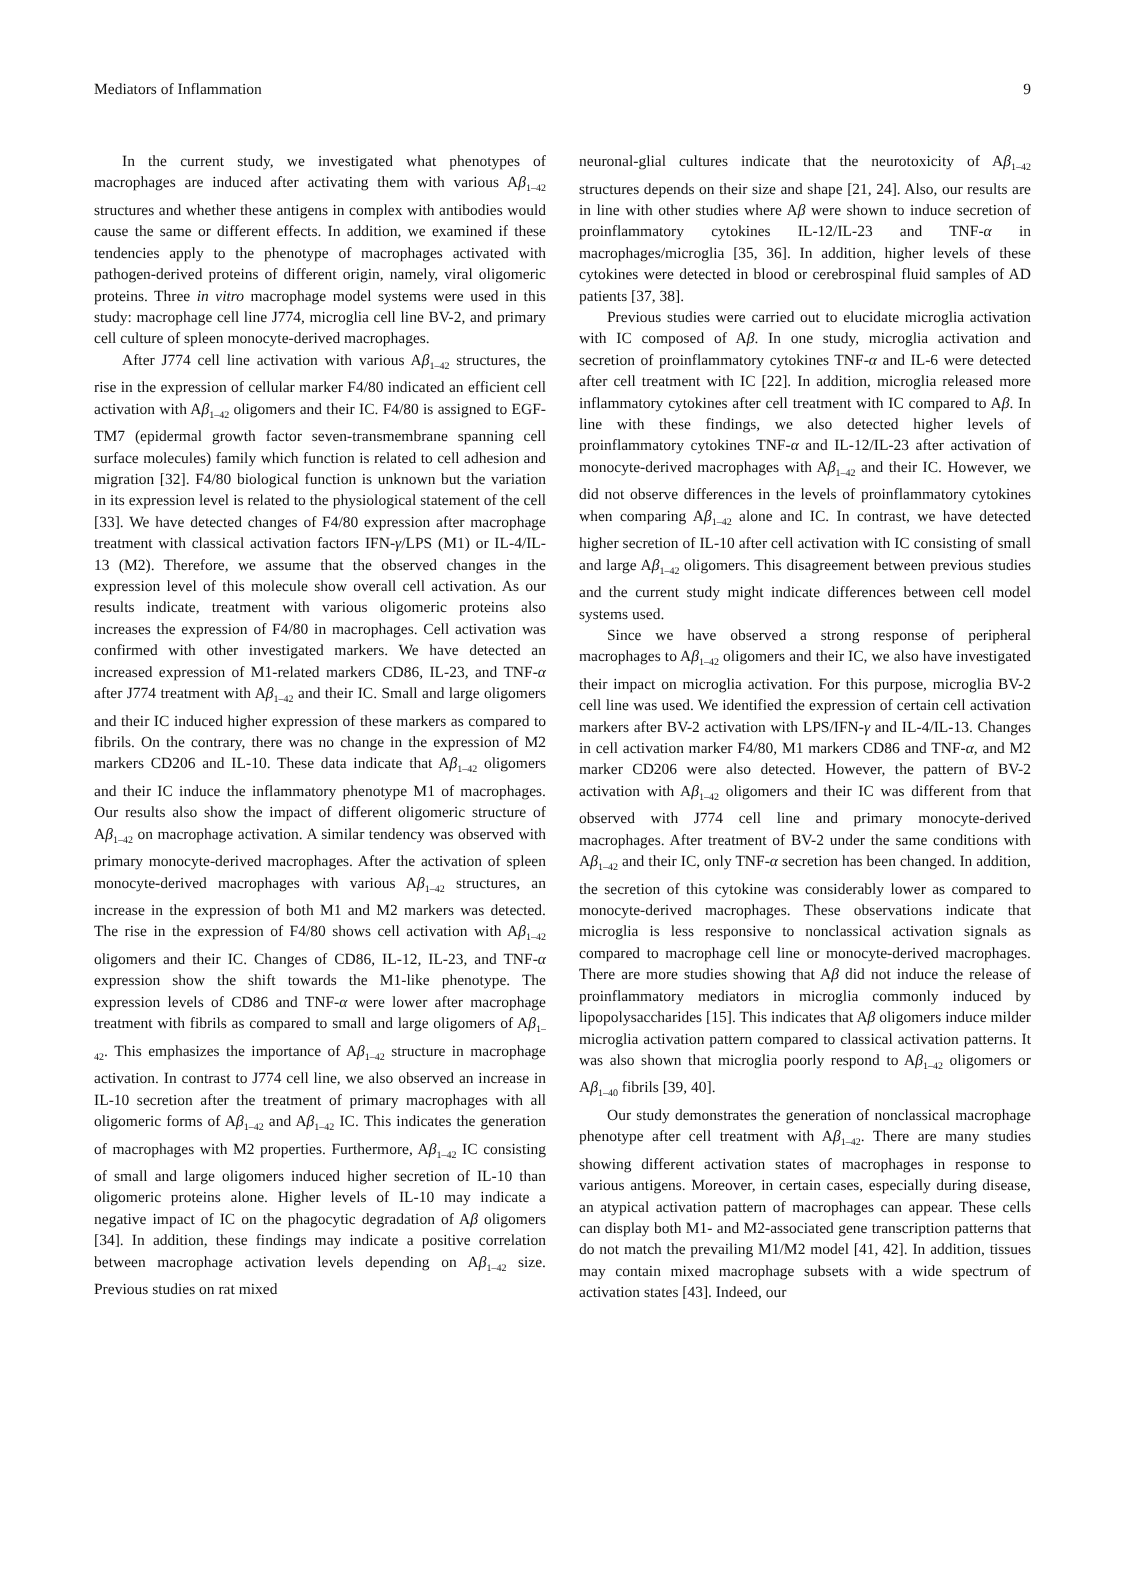Mediators of Inflammation 9
In the current study, we investigated what phenotypes of macrophages are induced after activating them with various Aβ<sub>1–42</sub> structures and whether these antigens in complex with antibodies would cause the same or different effects. In addition, we examined if these tendencies apply to the phenotype of macrophages activated with pathogen-derived proteins of different origin, namely, viral oligomeric proteins. Three in vitro macrophage model systems were used in this study: macrophage cell line J774, microglia cell line BV-2, and primary cell culture of spleen monocyte-derived macrophages.
After J774 cell line activation with various Aβ<sub>1–42</sub> structures, the rise in the expression of cellular marker F4/80 indicated an efficient cell activation with Aβ<sub>1–42</sub> oligomers and their IC. F4/80 is assigned to EGF-TM7 (epidermal growth factor seven-transmembrane spanning cell surface molecules) family which function is related to cell adhesion and migration [32]. F4/80 biological function is unknown but the variation in its expression level is related to the physiological statement of the cell [33]. We have detected changes of F4/80 expression after macrophage treatment with classical activation factors IFN-γ/LPS (M1) or IL-4/IL-13 (M2). Therefore, we assume that the observed changes in the expression level of this molecule show overall cell activation. As our results indicate, treatment with various oligomeric proteins also increases the expression of F4/80 in macrophages. Cell activation was confirmed with other investigated markers. We have detected an increased expression of M1-related markers CD86, IL-23, and TNF-α after J774 treatment with Aβ<sub>1–42</sub> and their IC. Small and large oligomers and their IC induced higher expression of these markers as compared to fibrils. On the contrary, there was no change in the expression of M2 markers CD206 and IL-10. These data indicate that Aβ<sub>1–42</sub> oligomers and their IC induce the inflammatory phenotype M1 of macrophages. Our results also show the impact of different oligomeric structure of Aβ<sub>1–42</sub> on macrophage activation. A similar tendency was observed with primary monocyte-derived macrophages. After the activation of spleen monocyte-derived macrophages with various Aβ<sub>1–42</sub> structures, an increase in the expression of both M1 and M2 markers was detected. The rise in the expression of F4/80 shows cell activation with Aβ<sub>1–42</sub> oligomers and their IC. Changes of CD86, IL-12, IL-23, and TNF-α expression show the shift towards the M1-like phenotype. The expression levels of CD86 and TNF-α were lower after macrophage treatment with fibrils as compared to small and large oligomers of Aβ<sub>1–42</sub>. This emphasizes the importance of Aβ<sub>1–42</sub> structure in macrophage activation. In contrast to J774 cell line, we also observed an increase in IL-10 secretion after the treatment of primary macrophages with all oligomeric forms of Aβ<sub>1–42</sub> and Aβ<sub>1–42</sub> IC. This indicates the generation of macrophages with M2 properties. Furthermore, Aβ<sub>1–42</sub> IC consisting of small and large oligomers induced higher secretion of IL-10 than oligomeric proteins alone. Higher levels of IL-10 may indicate a negative impact of IC on the phagocytic degradation of Aβ oligomers [34]. In addition, these findings may indicate a positive correlation between macrophage activation levels depending on Aβ<sub>1–42</sub> size. Previous studies on rat mixed
neuronal-glial cultures indicate that the neurotoxicity of Aβ<sub>1–42</sub> structures depends on their size and shape [21, 24]. Also, our results are in line with other studies where Aβ were shown to induce secretion of proinflammatory cytokines IL-12/IL-23 and TNF-α in macrophages/microglia [35, 36]. In addition, higher levels of these cytokines were detected in blood or cerebrospinal fluid samples of AD patients [37, 38].
Previous studies were carried out to elucidate microglia activation with IC composed of Aβ. In one study, microglia activation and secretion of proinflammatory cytokines TNF-α and IL-6 were detected after cell treatment with IC [22]. In addition, microglia released more inflammatory cytokines after cell treatment with IC compared to Aβ. In line with these findings, we also detected higher levels of proinflammatory cytokines TNF-α and IL-12/IL-23 after activation of monocyte-derived macrophages with Aβ<sub>1–42</sub> and their IC. However, we did not observe differences in the levels of proinflammatory cytokines when comparing Aβ<sub>1–42</sub> alone and IC. In contrast, we have detected higher secretion of IL-10 after cell activation with IC consisting of small and large Aβ<sub>1–42</sub> oligomers. This disagreement between previous studies and the current study might indicate differences between cell model systems used.
Since we have observed a strong response of peripheral macrophages to Aβ<sub>1–42</sub> oligomers and their IC, we also have investigated their impact on microglia activation. For this purpose, microglia BV-2 cell line was used. We identified the expression of certain cell activation markers after BV-2 activation with LPS/IFN-γ and IL-4/IL-13. Changes in cell activation marker F4/80, M1 markers CD86 and TNF-α, and M2 marker CD206 were also detected. However, the pattern of BV-2 activation with Aβ<sub>1–42</sub> oligomers and their IC was different from that observed with J774 cell line and primary monocyte-derived macrophages. After treatment of BV-2 under the same conditions with Aβ<sub>1–42</sub> and their IC, only TNF-α secretion has been changed. In addition, the secretion of this cytokine was considerably lower as compared to monocyte-derived macrophages. These observations indicate that microglia is less responsive to nonclassical activation signals as compared to macrophage cell line or monocyte-derived macrophages. There are more studies showing that Aβ did not induce the release of proinflammatory mediators in microglia commonly induced by lipopolysaccharides [15]. This indicates that Aβ oligomers induce milder microglia activation pattern compared to classical activation patterns. It was also shown that microglia poorly respond to Aβ<sub>1–42</sub> oligomers or Aβ<sub>1–40</sub> fibrils [39, 40].
Our study demonstrates the generation of nonclassical macrophage phenotype after cell treatment with Aβ<sub>1–42</sub>. There are many studies showing different activation states of macrophages in response to various antigens. Moreover, in certain cases, especially during disease, an atypical activation pattern of macrophages can appear. These cells can display both M1- and M2-associated gene transcription patterns that do not match the prevailing M1/M2 model [41, 42]. In addition, tissues may contain mixed macrophage subsets with a wide spectrum of activation states [43]. Indeed, our